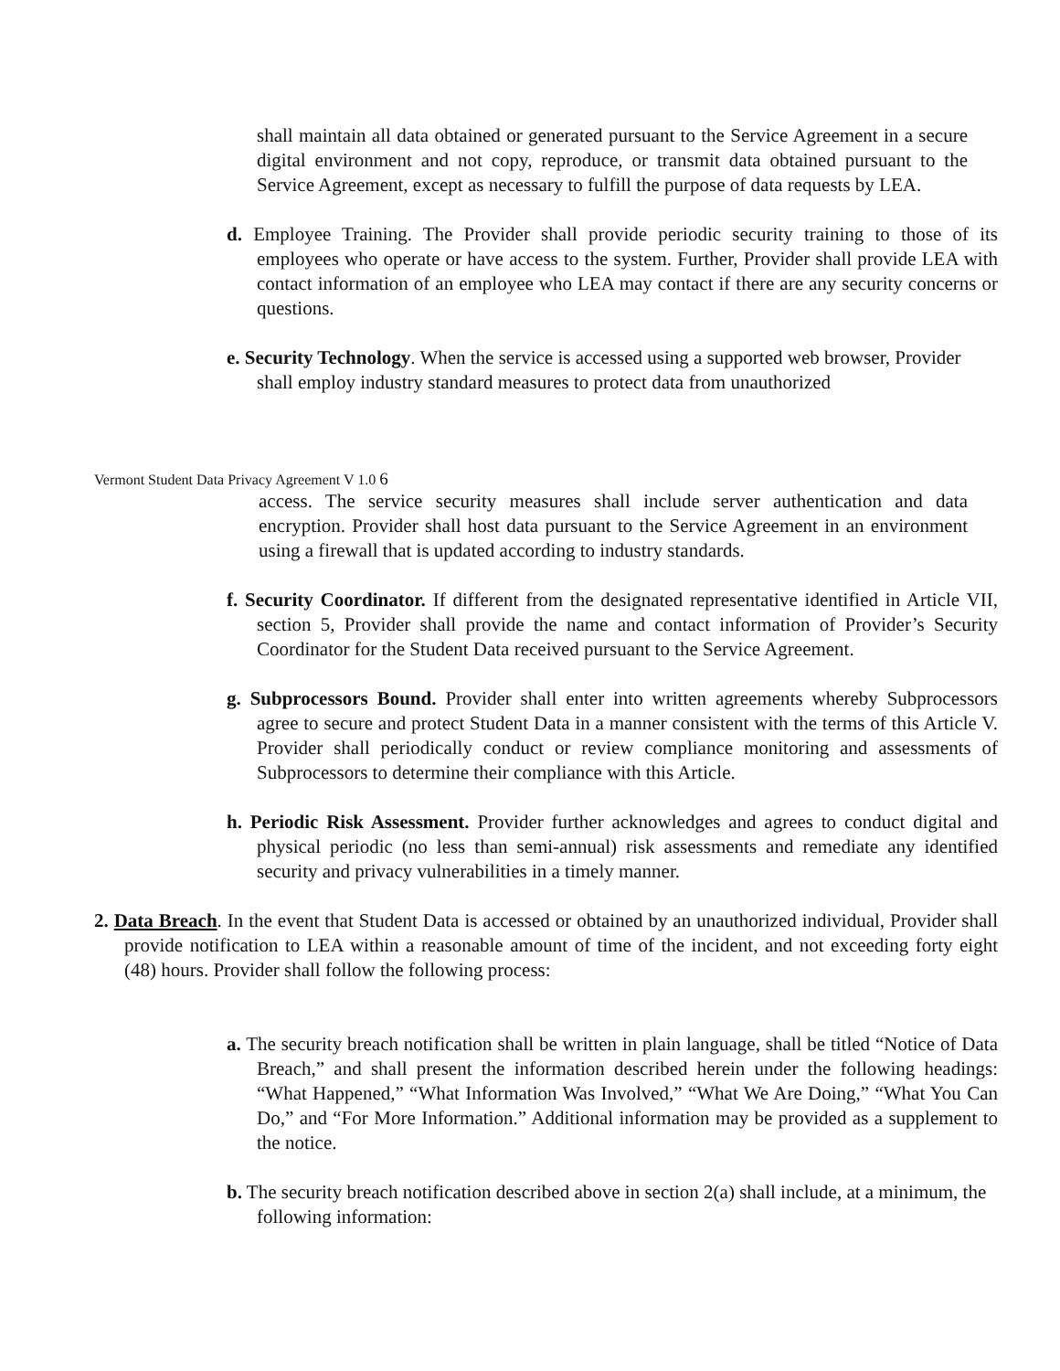shall maintain all data obtained or generated pursuant to the Service Agreement in a secure digital environment and not copy, reproduce, or transmit data obtained pursuant to the Service Agreement, except as necessary to fulfill the purpose of data requests by LEA.
d. Employee Training. The Provider shall provide periodic security training to those of its employees who operate or have access to the system. Further, Provider shall provide LEA with contact information of an employee who LEA may contact if there are any security concerns or questions.
e. Security Technology. When the service is accessed using a supported web browser, Provider shall employ industry standard measures to protect data from unauthorized
Vermont Student Data Privacy Agreement V 1.0 6
access. The service security measures shall include server authentication and data encryption. Provider shall host data pursuant to the Service Agreement in an environment using a firewall that is updated according to industry standards.
f. Security Coordinator. If different from the designated representative identified in Article VII, section 5, Provider shall provide the name and contact information of Provider’s Security Coordinator for the Student Data received pursuant to the Service Agreement.
g. Subprocessors Bound. Provider shall enter into written agreements whereby Subprocessors agree to secure and protect Student Data in a manner consistent with the terms of this Article V. Provider shall periodically conduct or review compliance monitoring and assessments of Subprocessors to determine their compliance with this Article.
h. Periodic Risk Assessment. Provider further acknowledges and agrees to conduct digital and physical periodic (no less than semi-annual) risk assessments and remediate any identified security and privacy vulnerabilities in a timely manner.
2. Data Breach. In the event that Student Data is accessed or obtained by an unauthorized individual, Provider shall provide notification to LEA within a reasonable amount of time of the incident, and not exceeding forty eight (48) hours. Provider shall follow the following process:
a. The security breach notification shall be written in plain language, shall be titled “Notice of Data Breach,” and shall present the information described herein under the following headings: “What Happened,” “What Information Was Involved,” “What We Are Doing,” “What You Can Do,” and “For More Information.” Additional information may be provided as a supplement to the notice.
b. The security breach notification described above in section 2(a) shall include, at a minimum, the following information: